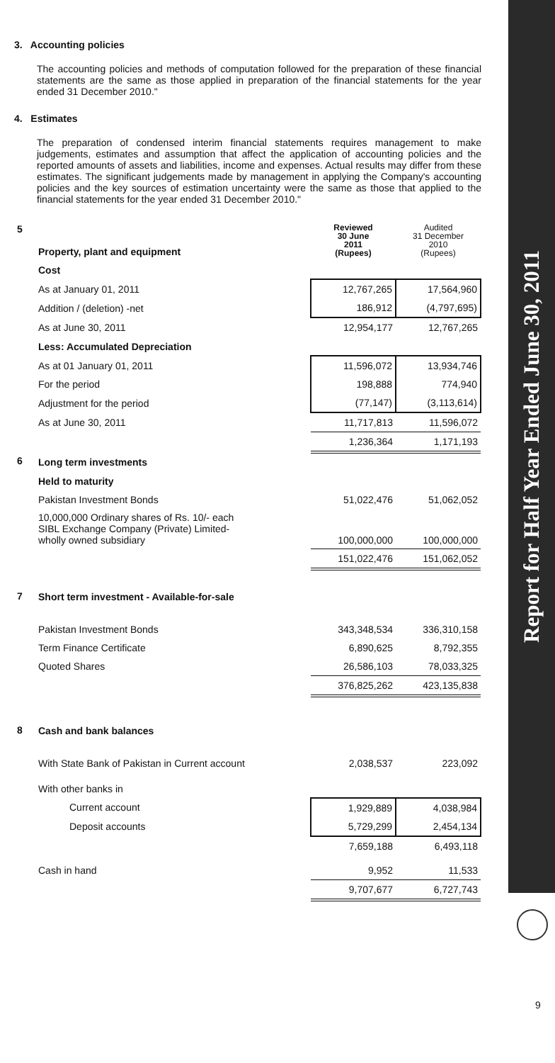Report for Half Year Ended June 30, 2011
3. Accounting policies
The accounting policies and methods of computation followed for the preparation of these financial statements are the same as those applied in preparation of the financial statements for the year ended 31 December 2010."
4. Estimates
The preparation of condensed interim financial statements requires management to make judgements, estimates and assumption that affect the application of accounting policies and the reported amounts of assets and liabilities, income and expenses. Actual results may differ from these estimates. The significant judgements made by management in applying the Company's accounting policies and the key sources of estimation uncertainty were the same as those that applied to the financial statements for the year ended 31 December 2010."
| 5 | Property, plant and equipment | Reviewed 30 June 2011 (Rupees) | Audited 31 December 2010 (Rupees) |
| | Cost | | |
| | As at January 01, 2011 | 12,767,265 | 17,564,960 |
| | Addition / (deletion) -net | 186,912 | (4,797,695) |
| | As at June 30, 2011 | 12,954,177 | 12,767,265 |
| | Less: Accumulated Depreciation | | |
| | As at 01 January 01, 2011 | 11,596,072 | 13,934,746 |
| | For the period | 198,888 | 774,940 |
| | Adjustment for the period | (77,147) | (3,113,614) |
| | As at June 30, 2011 | 11,717,813 | 11,596,072 |
| | | 1,236,364 | 1,171,193 |
| 6 | Long term investments | | |
| | Held to maturity | | |
| | Pakistan Investment Bonds | 51,022,476 | 51,062,052 |
| | 10,000,000 Ordinary shares of Rs. 10/- each SIBL Exchange Company (Private) Limited- wholly owned subsidiary | 100,000,000 | 100,000,000 |
| | | 151,022,476 | 151,062,052 |
| 7 | Short term investment - Available-for-sale | | |
| | Pakistan Investment Bonds | 343,348,534 | 336,310,158 |
| | Term Finance Certificate | 6,890,625 | 8,792,355 |
| | Quoted Shares | 26,586,103 | 78,033,325 |
| | | 376,825,262 | 423,135,838 |
| 8 | Cash and bank balances | | |
| | With State Bank of Pakistan in Current account | 2,038,537 | 223,092 |
| | With other banks in | | |
| | Current account | 1,929,889 | 4,038,984 |
| | Deposit accounts | 5,729,299 | 2,454,134 |
| | | 7,659,188 | 6,493,118 |
| | Cash in hand | 9,952 | 11,533 |
| | | 9,707,677 | 6,727,743 |
9